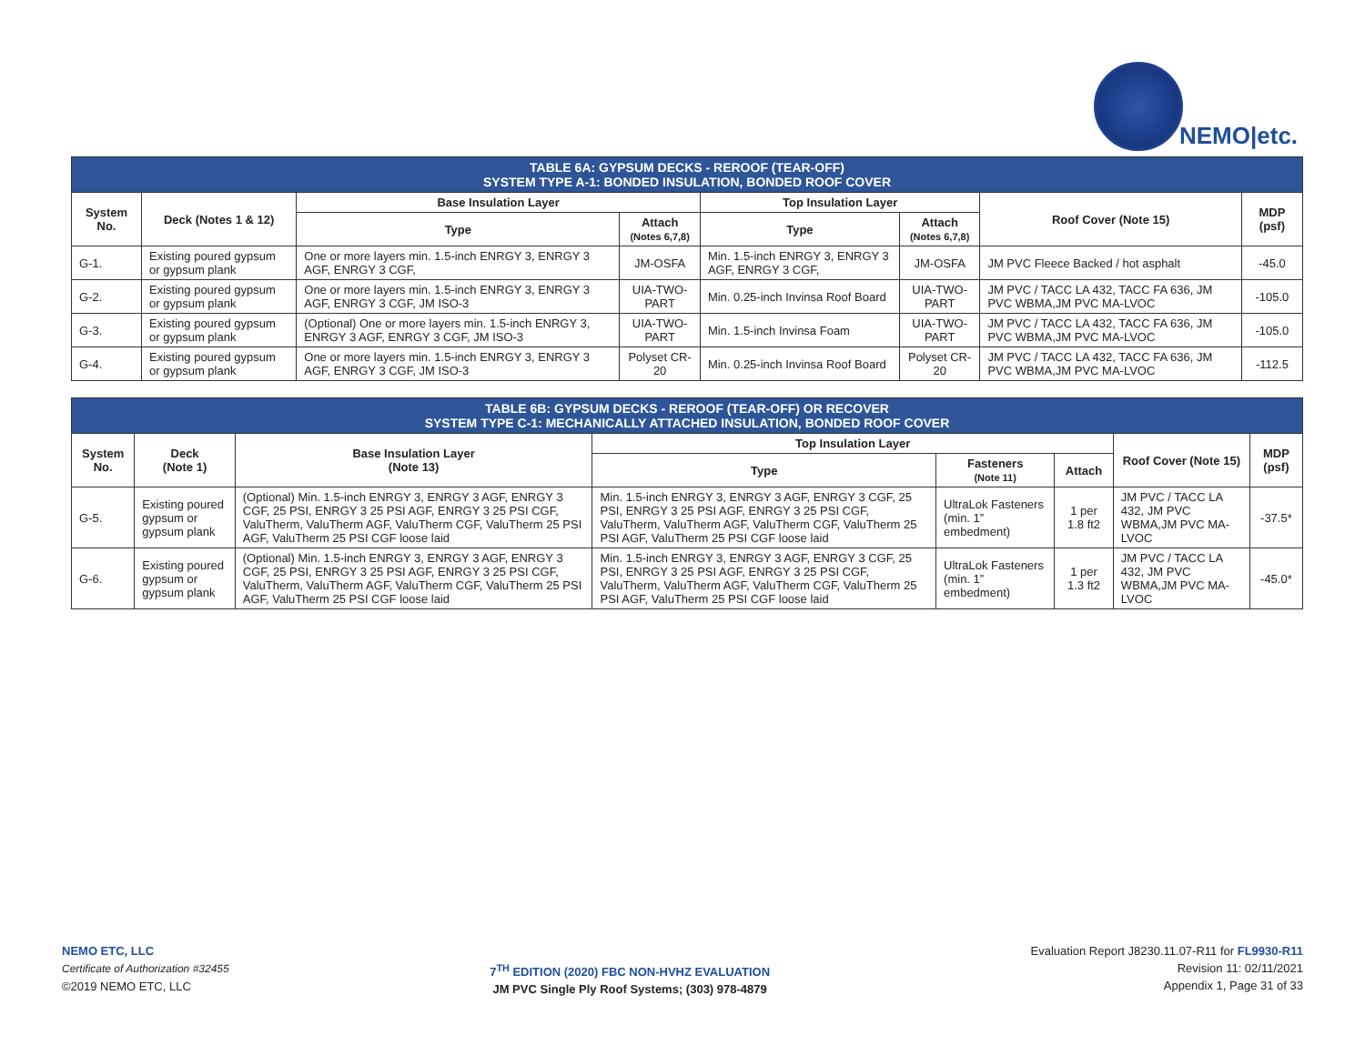NEMO|etc.
| TABLE 6A: GYPSUM DECKS - REROOF (TEAR-OFF) SYSTEM TYPE A-1: BONDED INSULATION, BONDED ROOF COVER | | | | | | | |
| --- | --- | --- | --- | --- | --- | --- | --- |
| System No. | Deck (Notes 1 & 12) | Base Insulation Layer | | Top Insulation Layer | | Roof Cover (Note 15) | MDP (psf) |
| | | Type | Attach (Notes 6,7,8) | Type | Attach (Notes 6,7,8) | | |
| G-1. | Existing poured gypsum or gypsum plank | One or more layers min. 1.5-inch ENRGY 3, ENRGY 3 AGF, ENRGY 3 CGF, | JM-OSFA | Min. 1.5-inch ENRGY 3, ENRGY 3 AGF, ENRGY 3 CGF, | JM-OSFA | JM PVC Fleece Backed / hot asphalt | -45.0 |
| G-2. | Existing poured gypsum or gypsum plank | One or more layers min. 1.5-inch ENRGY 3, ENRGY 3 AGF, ENRGY 3 CGF, JM ISO-3 | UIA-TWO-PART | Min. 0.25-inch Invinsa Roof Board | UIA-TWO-PART | JM PVC / TACC LA 432, TACC FA 636, JM PVC WBMA,JM PVC MA-LVOC | -105.0 |
| G-3. | Existing poured gypsum or gypsum plank | (Optional) One or more layers min. 1.5-inch ENRGY 3, ENRGY 3 AGF, ENRGY 3 CGF, JM ISO-3 | UIA-TWO-PART | Min. 1.5-inch Invinsa Foam | UIA-TWO-PART | JM PVC / TACC LA 432, TACC FA 636, JM PVC WBMA,JM PVC MA-LVOC | -105.0 |
| G-4. | Existing poured gypsum or gypsum plank | One or more layers min. 1.5-inch ENRGY 3, ENRGY 3 AGF, ENRGY 3 CGF, JM ISO-3 | Polyset CR-20 | Min. 0.25-inch Invinsa Roof Board | Polyset CR-20 | JM PVC / TACC LA 432, TACC FA 636, JM PVC WBMA,JM PVC MA-LVOC | -112.5 |
| TABLE 6B: GYPSUM DECKS - REROOF (TEAR-OFF) OR RECOVER SYSTEM TYPE C-1: MECHANICALLY ATTACHED INSULATION, BONDED ROOF COVER | | | | | | | |
| --- | --- | --- | --- | --- | --- | --- | --- |
| System No. | Deck (Note 1) | Base Insulation Layer (Note 13) | Top Insulation Layer | | | Roof Cover (Note 15) | MDP (psf) |
| | | | Type | Fasteners (Note 11) | Attach | | |
| G-5. | Existing poured gypsum or gypsum plank | (Optional) Min. 1.5-inch ENRGY 3, ENRGY 3 AGF, ENRGY 3 CGF, 25 PSI, ENRGY 3 25 PSI AGF, ENRGY 3 25 PSI CGF, ValuTherm, ValuTherm AGF, ValuTherm CGF, ValuTherm 25 PSI AGF, ValuTherm 25 PSI CGF loose laid | Min. 1.5-inch ENRGY 3, ENRGY 3 AGF, ENRGY 3 CGF, 25 PSI, ENRGY 3 25 PSI AGF, ENRGY 3 25 PSI CGF, ValuTherm, ValuTherm AGF, ValuTherm CGF, ValuTherm 25 PSI AGF, ValuTherm 25 PSI CGF loose laid | UltraLok Fasteners (min. 1” embedment) | 1 per 1.8 ft2 | JM PVC / TACC LA 432, JM PVC WBMA,JM PVC MA-LVOC | -37.5* |
| G-6. | Existing poured gypsum or gypsum plank | (Optional) Min. 1.5-inch ENRGY 3, ENRGY 3 AGF, ENRGY 3 CGF, 25 PSI, ENRGY 3 25 PSI AGF, ENRGY 3 25 PSI CGF, ValuTherm, ValuTherm AGF, ValuTherm CGF, ValuTherm 25 PSI AGF, ValuTherm 25 PSI CGF loose laid | Min. 1.5-inch ENRGY 3, ENRGY 3 AGF, ENRGY 3 CGF, 25 PSI, ENRGY 3 25 PSI AGF, ENRGY 3 25 PSI CGF, ValuTherm, ValuTherm AGF, ValuTherm CGF, ValuTherm 25 PSI AGF, ValuTherm 25 PSI CGF loose laid | UltraLok Fasteners (min. 1” embedment) | 1 per 1.3 ft2 | JM PVC / TACC LA 432, JM PVC WBMA,JM PVC MA-LVOC | -45.0* |
NEMO ETC, LLC
Certificate of Authorization #32455
©2019 NEMO ETC, LLC
7<sup>TH</sup> EDITION (2020) FBC NON-HVHZ EVALUATION
JM PVC Single Ply Roof Systems; (303) 978-4879
Evaluation Report J8230.11.07-R11 for FL9930-R11
Revision 11: 02/11/2021
Appendix 1, Page 31 of 33